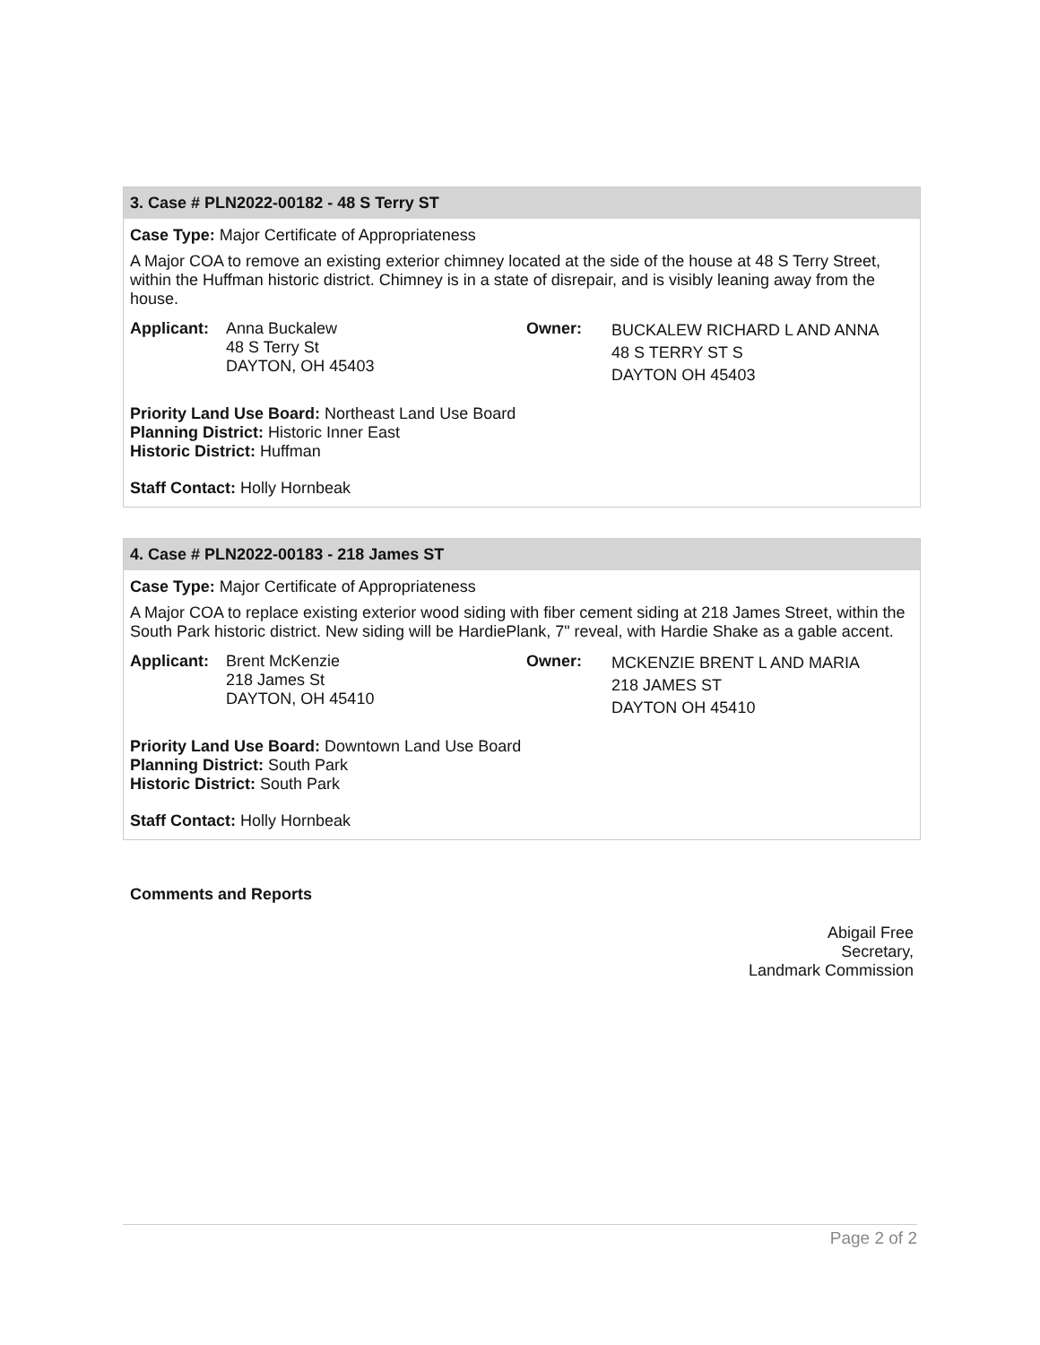3. Case # PLN2022-00182 - 48 S Terry ST
Case Type: Major Certificate of Appropriateness
A Major COA to remove an existing exterior chimney located at the side of the house at 48 S Terry Street, within the Huffman historic district. Chimney is in a state of disrepair, and is visibly leaning away from the house.
Applicant:
Anna Buckalew
48 S Terry St
DAYTON, OH 45403
Owner:
BUCKALEW RICHARD L AND ANNA
48 S TERRY ST S
DAYTON OH 45403
Priority Land Use Board: Northeast Land Use Board
Planning District: Historic Inner East
Historic District: Huffman
Staff Contact: Holly Hornbeak
4. Case # PLN2022-00183 - 218 James ST
Case Type: Major Certificate of Appropriateness
A Major COA to replace existing exterior wood siding with fiber cement siding at 218 James Street, within the South Park historic district. New siding will be HardiePlank, 7" reveal, with Hardie Shake as a gable accent.
Applicant:
Brent McKenzie
218 James St
DAYTON, OH 45410
Owner:
MCKENZIE BRENT L AND MARIA
218 JAMES ST
DAYTON OH 45410
Priority Land Use Board: Downtown Land Use Board
Planning District: South Park
Historic District: South Park
Staff Contact: Holly Hornbeak
Comments and Reports
Abigail Free
Secretary,
Landmark Commission
Page 2 of 2